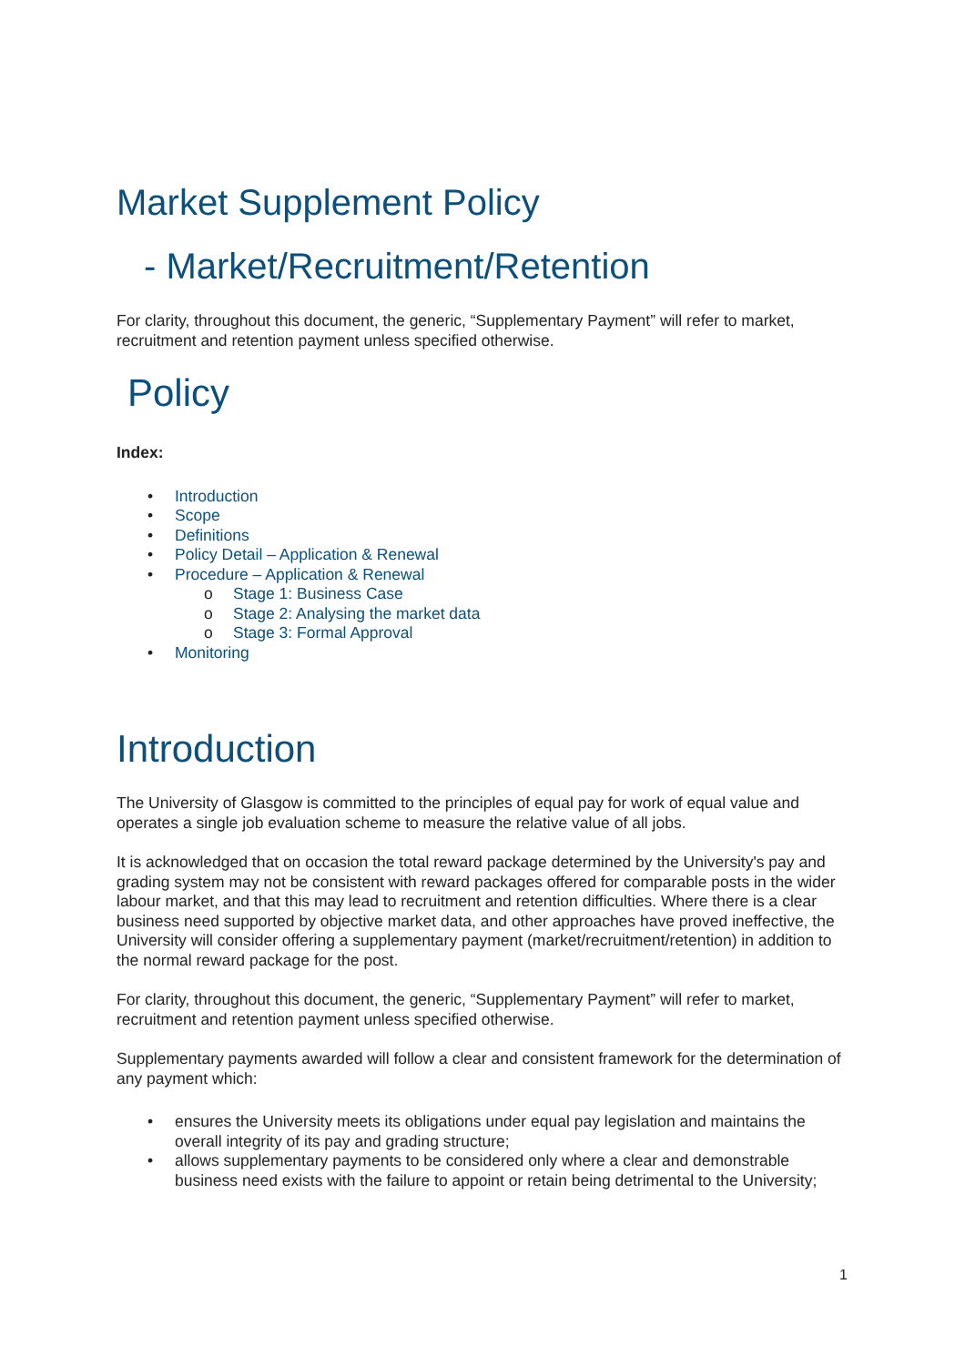Market Supplement Policy
- Market/Recruitment/Retention
For clarity, throughout this document, the generic, “Supplementary Payment” will refer to market, recruitment and retention payment unless specified otherwise.
Policy
Index:
• Introduction
• Scope
• Definitions
• Policy Detail – Application & Renewal
• Procedure – Application & Renewal
o Stage 1: Business Case
o Stage 2: Analysing the market data
o Stage 3: Formal Approval
• Monitoring
Introduction
The University of Glasgow is committed to the principles of equal pay for work of equal value and operates a single job evaluation scheme to measure the relative value of all jobs.
It is acknowledged that on occasion the total reward package determined by the University's pay and grading system may not be consistent with reward packages offered for comparable posts in the wider labour market, and that this may lead to recruitment and retention difficulties. Where there is a clear business need supported by objective market data, and other approaches have proved ineffective, the University will consider offering a supplementary payment (market/recruitment/retention) in addition to the normal reward package for the post.
For clarity, throughout this document, the generic, “Supplementary Payment” will refer to market, recruitment and retention payment unless specified otherwise.
Supplementary payments awarded will follow a clear and consistent framework for the determination of any payment which:
• ensures the University meets its obligations under equal pay legislation and maintains the overall integrity of its pay and grading structure;
• allows supplementary payments to be considered only where a clear and demonstrable business need exists with the failure to appoint or retain being detrimental to the University;
1